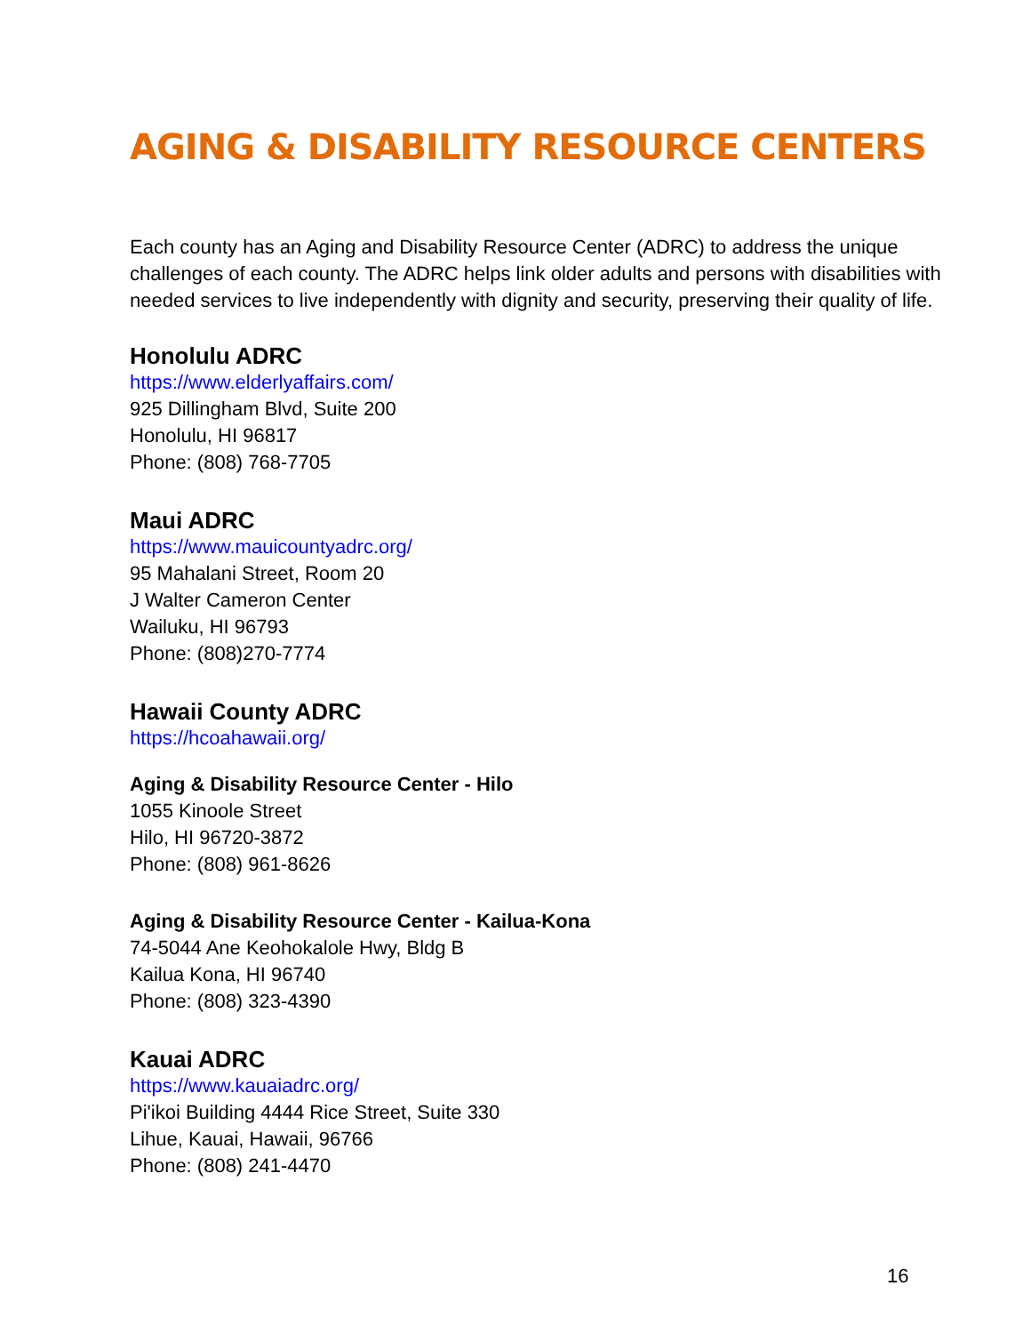AGING & DISABILITY RESOURCE CENTERS
Each county has an Aging and Disability Resource Center (ADRC) to address the unique challenges of each county. The ADRC helps link older adults and persons with disabilities with needed services to live independently with dignity and security, preserving their quality of life.
Honolulu ADRC
https://www.elderlyaffairs.com/
925 Dillingham Blvd, Suite 200
Honolulu, HI 96817
Phone: (808) 768-7705
Maui ADRC
https://www.mauicountyadrc.org/
95 Mahalani Street, Room 20
J Walter Cameron Center
Wailuku, HI 96793
Phone: (808)270-7774
Hawaii County ADRC
https://hcoahawaii.org/
Aging & Disability Resource Center - Hilo
1055 Kinoole Street
Hilo, HI 96720-3872
Phone: (808) 961-8626
Aging & Disability Resource Center - Kailua-Kona
74-5044 Ane Keohokalole Hwy, Bldg B
Kailua Kona, HI 96740
Phone: (808) 323-4390
Kauai ADRC
https://www.kauaiadrc.org/
Pi'ikoi Building 4444 Rice Street, Suite 330
Lihue, Kauai, Hawaii, 96766
Phone: (808) 241-4470
16